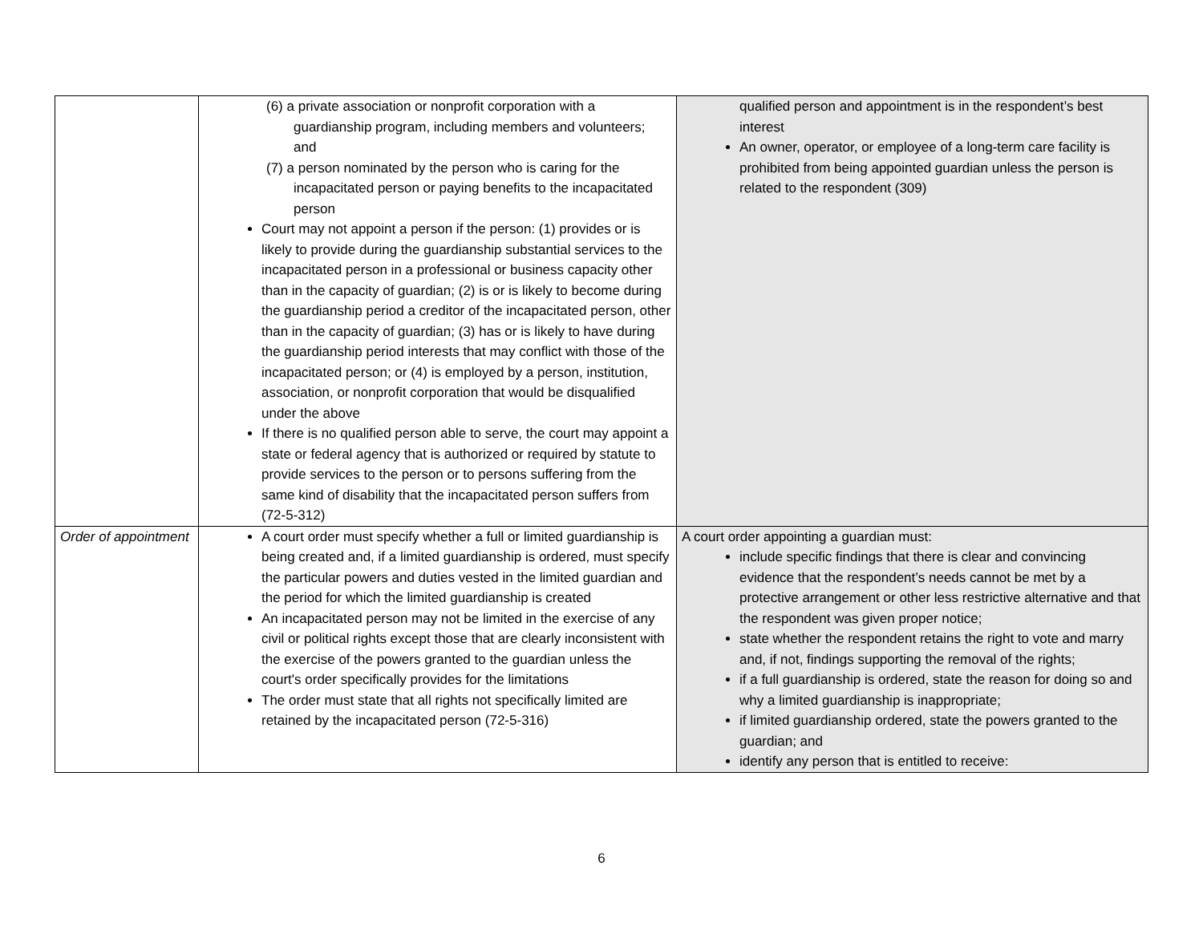| | (6) a private association or nonprofit corporation with a guardianship program, including members and volunteers; and (7) a person nominated by the person who is caring for the incapacitated person or paying benefits to the incapacitated person Court may not appoint a person if the person: (1) provides or is likely to provide during the guardianship substantial services to the incapacitated person in a professional or business capacity other than in the capacity of guardian; (2) is or is likely to become during the guardianship period a creditor of the incapacitated person, other than in the capacity of guardian; (3) has or is likely to have during the guardianship period interests that may conflict with those of the incapacitated person; or (4) is employed by a person, institution, association, or nonprofit corporation that would be disqualified under the above If there is no qualified person able to serve, the court may appoint a state or federal agency that is authorized or required by statute to provide services to the person or to persons suffering from the same kind of disability that the incapacitated person suffers from (72-5-312) | qualified person and appointment is in the respondent’s best interest An owner, operator, or employee of a long-term care facility is prohibited from being appointed guardian unless the person is related to the respondent (309) |
| Order of appointment | A court order must specify whether a full or limited guardianship is being created and, if a limited guardianship is ordered, must specify the particular powers and duties vested in the limited guardian and the period for which the limited guardianship is created An incapacitated person may not be limited in the exercise of any civil or political rights except those that are clearly inconsistent with the exercise of the powers granted to the guardian unless the court's order specifically provides for the limitations The order must state that all rights not specifically limited are retained by the incapacitated person (72-5-316) | A court order appointing a guardian must: include specific findings that there is clear and convincing evidence that the respondent’s needs cannot be met by a protective arrangement or other less restrictive alternative and that the respondent was given proper notice; state whether the respondent retains the right to vote and marry and, if not, findings supporting the removal of the rights; if a full guardianship is ordered, state the reason for doing so and why a limited guardianship is inappropriate; if limited guardianship ordered, state the powers granted to the guardian; and identify any person that is entitled to receive: |
6